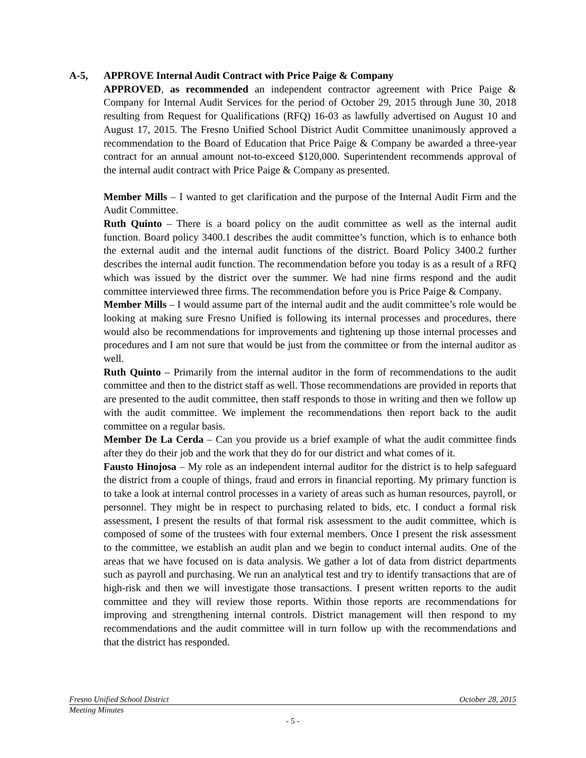A-5, APPROVE Internal Audit Contract with Price Paige & Company
APPROVED, as recommended an independent contractor agreement with Price Paige & Company for Internal Audit Services for the period of October 29, 2015 through June 30, 2018 resulting from Request for Qualifications (RFQ) 16-03 as lawfully advertised on August 10 and August 17, 2015. The Fresno Unified School District Audit Committee unanimously approved a recommendation to the Board of Education that Price Paige & Company be awarded a three-year contract for an annual amount not-to-exceed $120,000. Superintendent recommends approval of the internal audit contract with Price Paige & Company as presented.
Member Mills – I wanted to get clarification and the purpose of the Internal Audit Firm and the Audit Committee.
Ruth Quinto – There is a board policy on the audit committee as well as the internal audit function. Board policy 3400.1 describes the audit committee’s function, which is to enhance both the external audit and the internal audit functions of the district. Board Policy 3400.2 further describes the internal audit function. The recommendation before you today is as a result of a RFQ which was issued by the district over the summer. We had nine firms respond and the audit committee interviewed three firms. The recommendation before you is Price Paige & Company.
Member Mills – I would assume part of the internal audit and the audit committee’s role would be looking at making sure Fresno Unified is following its internal processes and procedures, there would also be recommendations for improvements and tightening up those internal processes and procedures and I am not sure that would be just from the committee or from the internal auditor as well.
Ruth Quinto – Primarily from the internal auditor in the form of recommendations to the audit committee and then to the district staff as well. Those recommendations are provided in reports that are presented to the audit committee, then staff responds to those in writing and then we follow up with the audit committee. We implement the recommendations then report back to the audit committee on a regular basis.
Member De La Cerda – Can you provide us a brief example of what the audit committee finds after they do their job and the work that they do for our district and what comes of it.
Fausto Hinojosa – My role as an independent internal auditor for the district is to help safeguard the district from a couple of things, fraud and errors in financial reporting. My primary function is to take a look at internal control processes in a variety of areas such as human resources, payroll, or personnel. They might be in respect to purchasing related to bids, etc. I conduct a formal risk assessment, I present the results of that formal risk assessment to the audit committee, which is composed of some of the trustees with four external members. Once I present the risk assessment to the committee, we establish an audit plan and we begin to conduct internal audits. One of the areas that we have focused on is data analysis. We gather a lot of data from district departments such as payroll and purchasing. We run an analytical test and try to identify transactions that are of high-risk and then we will investigate those transactions. I present written reports to the audit committee and they will review those reports. Within those reports are recommendations for improving and strengthening internal controls. District management will then respond to my recommendations and the audit committee will in turn follow up with the recommendations and that the district has responded.
Fresno Unified School District October 28, 2015
Meeting Minutes
- 5 -